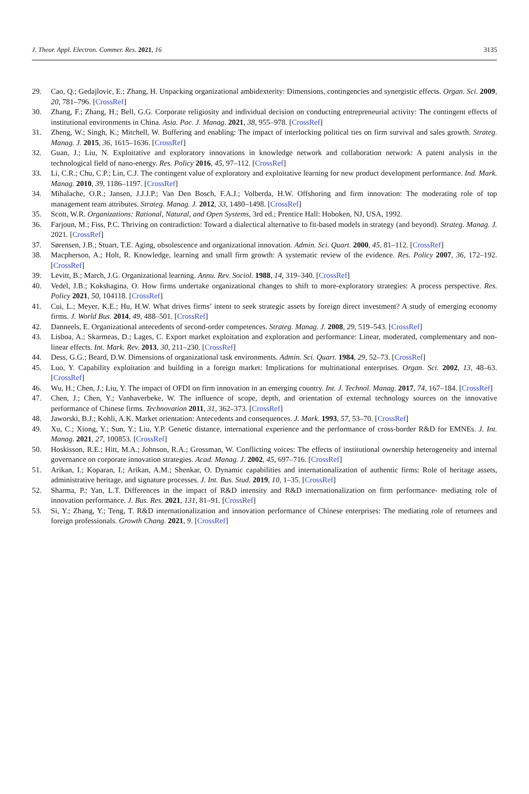J. Theor. Appl. Electron. Commer. Res. 2021, 16 3135
29. Cao, Q.; Gedajlovic, E.; Zhang, H. Unpacking organizational ambidexterity: Dimensions, contingencies and synergistic effects. Organ. Sci. 2009, 20, 781–796. [CrossRef]
30. Zhang, F.; Zhang, H.; Bell, G.G. Corporate religiosity and individual decision on conducting entrepreneurial activity: The contingent effects of institutional environments in China. Asia. Pac. J. Manag. 2021, 38, 955–978. [CrossRef]
31. Zheng, W.; Singh, K.; Mitchell, W. Buffering and enabling: The impact of interlocking political ties on firm survival and sales growth. Strateg. Manag. J. 2015, 36, 1615–1636. [CrossRef]
32. Guan, J.; Liu, N. Exploitative and exploratory innovations in knowledge network and collaboration network: A patent analysis in the technological field of nano-energy. Res. Policy 2016, 45, 97–112. [CrossRef]
33. Li, C.R.; Chu, C.P.; Lin, C.J. The contingent value of exploratory and exploitative learning for new product development performance. Ind. Mark. Manag. 2010, 39, 1186–1197. [CrossRef]
34. Mihalache, O.R.; Jansen, J.J.J.P.; Van Den Bosch, F.A.J.; Volberda, H.W. Offshoring and firm innovation: The moderating role of top management team attributes. Strateg. Manag. J. 2012, 33, 1480–1498. [CrossRef]
35. Scott, W.R. Organizations: Rational, Natural, and Open Systems, 3rd ed.; Prentice Hall: Hoboken, NJ, USA, 1992.
36. Farjoun, M.; Fiss, P.C. Thriving on contradiction: Toward a dialectical alternative to fit-based models in strategy (and beyond). Strateg. Manag. J. 2021. [CrossRef]
37. Sørensen, J.B.; Stuart, T.E. Aging, obsolescence and organizational innovation. Admin. Sci. Quart. 2000, 45, 81–112. [CrossRef]
38. Macpherson, A.; Holt, R. Knowledge, learning and small firm growth: A systematic review of the evidence. Res. Policy 2007, 36, 172–192. [CrossRef]
39. Levitt, B.; March, J.G. Organizational learning. Annu. Rev. Sociol. 1988, 14, 319–340. [CrossRef]
40. Vedel, J.B.; Kokshagina, O. How firms undertake organizational changes to shift to more-exploratory strategies: A process perspective. Res. Policy 2021, 50, 104118. [CrossRef]
41. Cui, L.; Meyer, K.E.; Hu, H.W. What drives firms’ intent to seek strategic assets by foreign direct investment? A study of emerging economy firms. J. World Bus. 2014, 49, 488–501. [CrossRef]
42. Danneels, E. Organizational antecedents of second-order competences. Strateg. Manag. J. 2008, 29, 519–543. [CrossRef]
43. Lisboa, A.; Skarmeas, D.; Lages, C. Export market exploitation and exploration and performance: Linear, moderated, complementary and non-linear effects. Int. Mark. Rev. 2013, 30, 211–230. [CrossRef]
44. Dess, G.G.; Beard, D.W. Dimensions of organizational task environments. Admin. Sci. Quart. 1984, 29, 52–73. [CrossRef]
45. Luo, Y. Capability exploitation and building in a foreign market: Implications for multinational enterprises. Organ. Sci. 2002, 13, 48–63. [CrossRef]
46. Wu, H.; Chen, J.; Liu, Y. The impact of OFDI on firm innovation in an emerging country. Int. J. Technol. Manag. 2017, 74, 167–184. [CrossRef]
47. Chen, J.; Chen, Y.; Vanhaverbeke, W. The influence of scope, depth, and orientation of external technology sources on the innovative performance of Chinese firms. Technovation 2011, 31, 362–373. [CrossRef]
48. Jaworski, B.J.; Kohli, A.K. Market orientation: Antecedents and consequences. J. Mark. 1993, 57, 53–70. [CrossRef]
49. Xu, C.; Xiong, Y.; Sun, Y.; Liu, Y.P. Genetic distance, international experience and the performance of cross-border R&D for EMNEs. J. Int. Manag. 2021, 27, 100853. [CrossRef]
50. Hoskisson, R.E.; Hitt, M.A.; Johnson, R.A.; Grossman, W. Conflicting voices: The effects of institutional ownership heterogeneity and internal governance on corporate innovation strategies. Acad. Manag. J. 2002, 45, 697–716. [CrossRef]
51. Arikan, I.; Koparan, I.; Arikan, A.M.; Shenkar, O. Dynamic capabilities and internationalization of authentic firms: Role of heritage assets, administrative heritage, and signature processes. J. Int. Bus. Stud. 2019, 10, 1–35. [CrossRef]
52. Sharma, P.; Yan, L.T. Differences in the impact of R&D intensity and R&D internationalization on firm performance- mediating role of innovation performance. J. Bus. Res. 2021, 131, 81–91. [CrossRef]
53. Si, Y.; Zhang, Y.; Teng, T. R&D internationalization and innovation performance of Chinese enterprises: The mediating role of returnees and foreign professionals. Growth Chang. 2021, 9. [CrossRef]